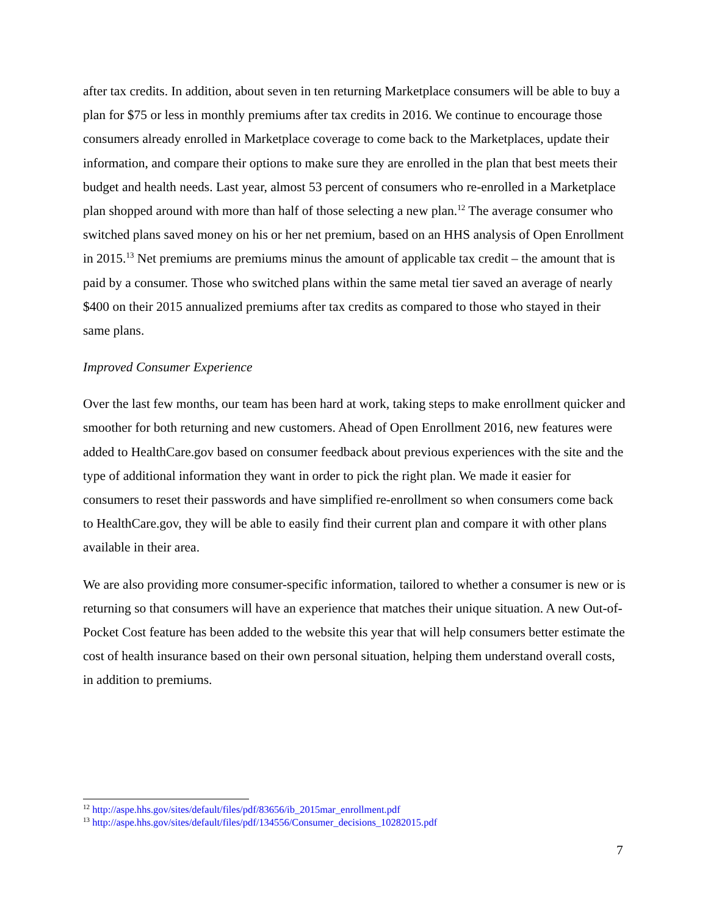after tax credits. In addition, about seven in ten returning Marketplace consumers will be able to buy a plan for $75 or less in monthly premiums after tax credits in 2016. We continue to encourage those consumers already enrolled in Marketplace coverage to come back to the Marketplaces, update their information, and compare their options to make sure they are enrolled in the plan that best meets their budget and health needs. Last year, almost 53 percent of consumers who re-enrolled in a Marketplace plan shopped around with more than half of those selecting a new plan.<sup>12</sup> The average consumer who switched plans saved money on his or her net premium, based on an HHS analysis of Open Enrollment in 2015.<sup>13</sup> Net premiums are premiums minus the amount of applicable tax credit – the amount that is paid by a consumer. Those who switched plans within the same metal tier saved an average of nearly $400 on their 2015 annualized premiums after tax credits as compared to those who stayed in their same plans.
Improved Consumer Experience
Over the last few months, our team has been hard at work, taking steps to make enrollment quicker and smoother for both returning and new customers. Ahead of Open Enrollment 2016, new features were added to HealthCare.gov based on consumer feedback about previous experiences with the site and the type of additional information they want in order to pick the right plan. We made it easier for consumers to reset their passwords and have simplified re-enrollment so when consumers come back to HealthCare.gov, they will be able to easily find their current plan and compare it with other plans available in their area.
We are also providing more consumer-specific information, tailored to whether a consumer is new or is returning so that consumers will have an experience that matches their unique situation. A new Out-of-Pocket Cost feature has been added to the website this year that will help consumers better estimate the cost of health insurance based on their own personal situation, helping them understand overall costs, in addition to premiums.
<sup>12</sup> http://aspe.hhs.gov/sites/default/files/pdf/83656/ib_2015mar_enrollment.pdf
<sup>13</sup> http://aspe.hhs.gov/sites/default/files/pdf/134556/Consumer_decisions_10282015.pdf
7